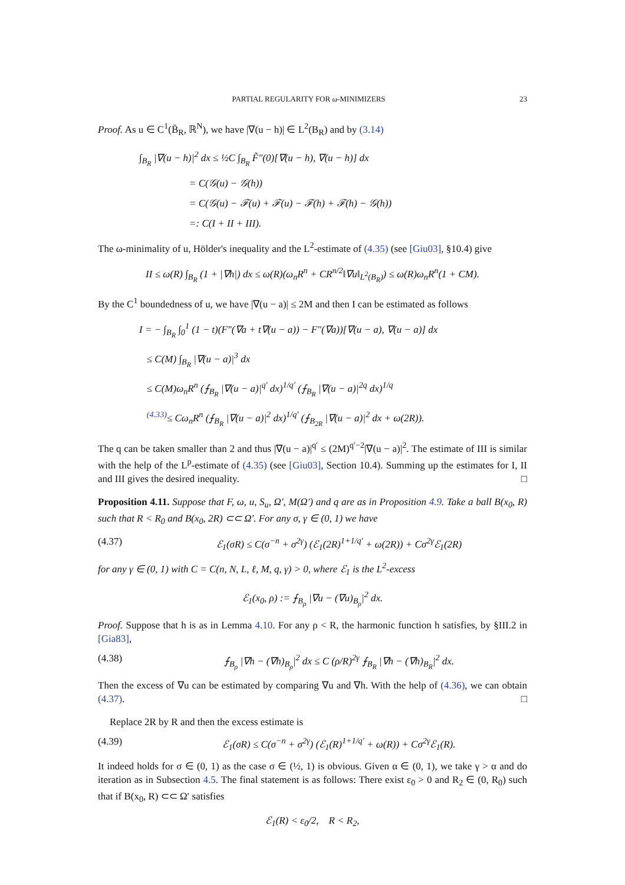PARTIAL REGULARITY FOR ω-MINIMIZERS 23
Proof. As u ∈ C<sup>1</sup>(B̄<sub>R</sub>, ℝ<sup>N</sup>), we have |∇(u − h)| ∈ L<sup>2</sup>(B<sub>R</sub>) and by (3.14)
∫<sub>B<sub>R</sub></sub> |∇(u − h)|<sup>2</sup> dx ≤ ½C ∫<sub>B<sub>R</sub></sub> F̃″(0)[∇(u − h), ∇(u − h)] dx
= C(𝒢(u) − 𝒢(h))
= C(𝒢(u) − ℱ(u) + ℱ(u) − ℱ(h) + ℱ(h) − 𝒢(h))
=: C(I + II + III).
The ω-minimality of u, Hölder's inequality and the L<sup>2</sup>-estimate of (4.35) (see [Giu03], §10.4) give
II ≤ ω(R) ∫<sub>B<sub>R</sub></sub> (1 + |∇h|) dx ≤ ω(R)(ω<sub>n</sub>R<sup>n</sup> + CR<sup>n/2</sup>‖∇u‖<sub>L<sup>2</sup>(B<sub>R</sub>)</sub>) ≤ ω(R)ω<sub>n</sub>R<sup>n</sup>(1 + CM).
By the C<sup>1</sup> boundedness of u, we have |∇(u − a)| ≤ 2M and then I can be estimated as follows
I = − ∫<sub>B<sub>R</sub></sub> ∫<sub>0</sub><sup>1</sup> (1 − t)(F″(∇a + t∇(u − a)) − F″(∇a))[∇(u − a), ∇(u − a)] dx
≤ C(M) ∫<sub>B<sub>R</sub></sub> |∇(u − a)|<sup>3</sup> dx
≤ C(M)ω<sub>n</sub>R<sup>n</sup> (⨍<sub>B<sub>R</sub></sub> |∇(u − a)|<sup>q′</sup> dx)<sup>1/q′</sup> (⨍<sub>B<sub>R</sub></sub> |∇(u − a)|<sup>2q</sup> dx)<sup>1/q</sup>
<sup>(4.33)</sup>≤ Cω<sub>n</sub>R<sup>n</sup> (⨍<sub>B<sub>R</sub></sub> |∇(u − a)|<sup>2</sup> dx)<sup>1/q′</sup> (⨍<sub>B<sub>2R</sub></sub> |∇(u − a)|<sup>2</sup> dx + ω(2R)).
The q can be taken smaller than 2 and thus |∇(u − a)|<sup>q′</sup> ≤ (2M)<sup>q′−2</sup>|∇(u − a)|<sup>2</sup>. The estimate of III is similar with the help of the L<sup>p</sup>-estimate of (4.35) (see [Giu03], Section 10.4). Summing up the estimates for I, II and III gives the desired inequality. □
Proposition 4.11. Suppose that F, ω, u, S<sub>u</sub>, Ω′, M(Ω′) and q are as in Proposition 4.9. Take a ball B(x<sub>0</sub>, R) such that R < R<sub>0</sub> and B(x<sub>0</sub>, 2R) ⊂⊂ Ω′. For any σ, γ ∈ (0, 1) we have
(4.37) ℰ<sub>1</sub>(σR) ≤ C(σ<sup>−n</sup> + σ<sup>2γ</sup>) (ℰ<sub>1</sub>(2R)<sup>1+1/q′</sup> + ω(2R)) + Cσ<sup>2γ</sup>ℰ<sub>1</sub>(2R)
for any γ ∈ (0, 1) with C = C(n, N, L, ℓ, M, q, γ) > 0, where ℰ<sub>1</sub> is the L<sup>2</sup>-excess
ℰ<sub>1</sub>(x<sub>0</sub>, ρ) := ⨍<sub>B<sub>ρ</sub></sub> |∇u − (∇u)<sub>B<sub>ρ</sub></sub>|<sup>2</sup> dx.
Proof. Suppose that h is as in Lemma 4.10. For any ρ < R, the harmonic function h satisfies, by §III.2 in [Gia83],
(4.38) ⨍<sub>B<sub>ρ</sub></sub> |∇h − (∇h)<sub>B<sub>ρ</sub></sub>|<sup>2</sup> dx ≤ C (ρ/R)<sup>2γ</sup> ⨍<sub>B<sub>R</sub></sub> |∇h − (∇h)<sub>B<sub>R</sub></sub>|<sup>2</sup> dx.
Then the excess of ∇u can be estimated by comparing ∇u and ∇h. With the help of (4.36), we can obtain (4.37). □
Replace 2R by R and then the excess estimate is
(4.39) ℰ<sub>1</sub>(σR) ≤ C(σ<sup>−n</sup> + σ<sup>2γ</sup>) (ℰ<sub>1</sub>(R)<sup>1+1/q′</sup> + ω(R)) + Cσ<sup>2γ</sup>ℰ<sub>1</sub>(R).
It indeed holds for σ ∈ (0, 1) as the case σ ∈ (½, 1) is obvious. Given α ∈ (0, 1), we take γ > α and do iteration as in Subsection 4.5. The final statement is as follows: There exist ε<sub>0</sub> > 0 and R<sub>2</sub> ∈ (0, R<sub>0</sub>) such that if B(x<sub>0</sub>, R) ⊂⊂ Ω′ satisfies
ℰ<sub>1</sub>(R) < ε<sub>0</sub>/2, R < R<sub>2</sub>,